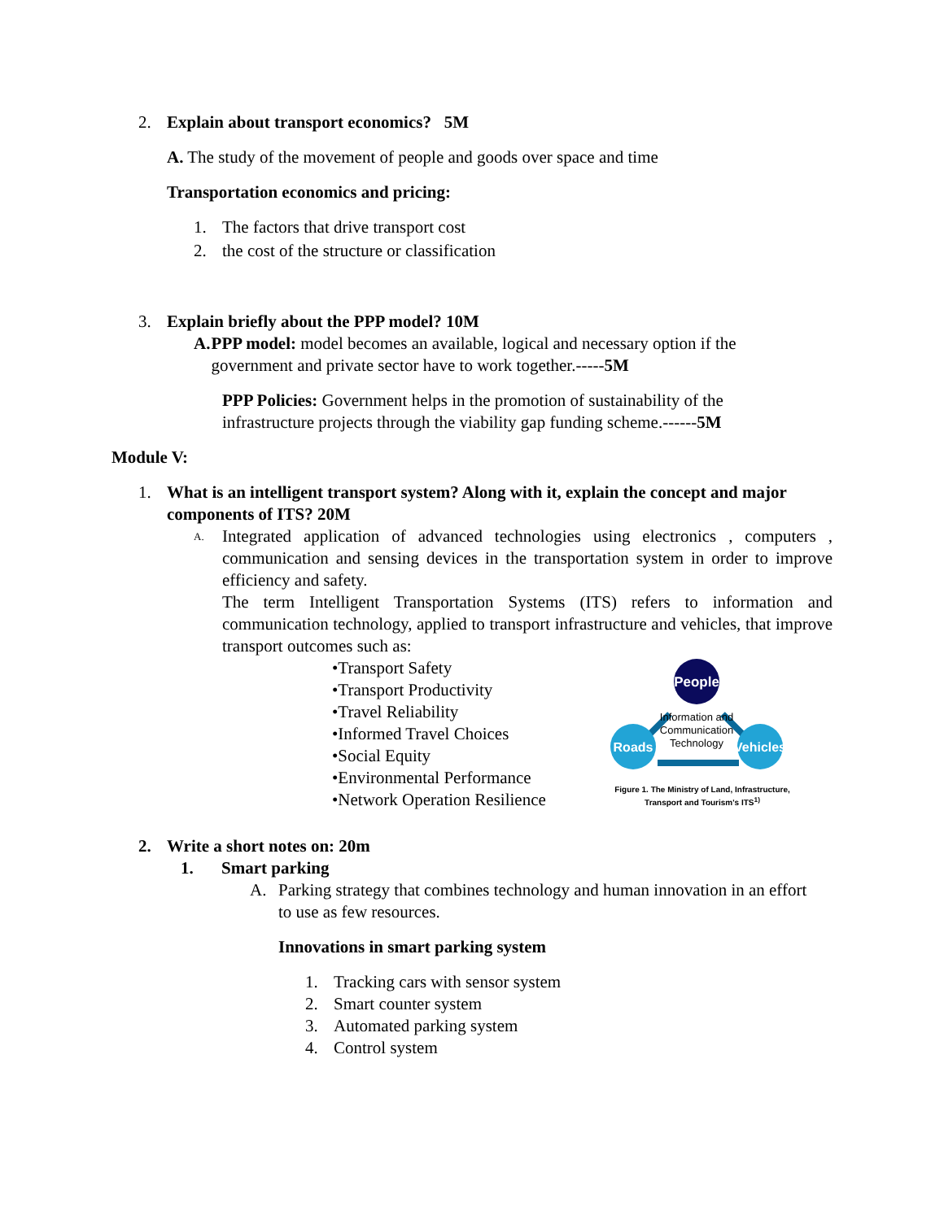2. Explain about transport economics? 5M
A. The study of the movement of people and goods over space and time
Transportation economics and pricing:
1. The factors that drive transport cost
2. the cost of the structure or classification
3. Explain briefly about the PPP model? 10M
A. PPP model: model becomes an available, logical and necessary option if the government and private sector have to work together.-----5M
PPP Policies: Government helps in the promotion of sustainability of the infrastructure projects through the viability gap funding scheme.------5M
Module V:
1. What is an intelligent transport system? Along with it, explain the concept and major components of ITS? 20M
A.
Integrated application of advanced technologies using electronics , computers , communication and sensing devices in the transportation system in order to improve efficiency and safety.
The term Intelligent Transportation Systems (ITS) refers to information and communication technology, applied to transport infrastructure and vehicles, that improve transport outcomes such as:
•Transport Safety
•Transport Productivity
•Travel Reliability
•Informed Travel Choices
•Social Equity
•Environmental Performance
•Network Operation Resilience
People
Roads
Vehicles
Information and
Communication
Technology
Figure 1. The Ministry of Land, Infrastructure, Transport and Tourism's ITS<sup>1)</sup>
2. Write a short notes on: 20m
1. Smart parking
A. Parking strategy that combines technology and human innovation in an effort to use as few resources.
Innovations in smart parking system
1. Tracking cars with sensor system
2. Smart counter system
3. Automated parking system
4. Control system